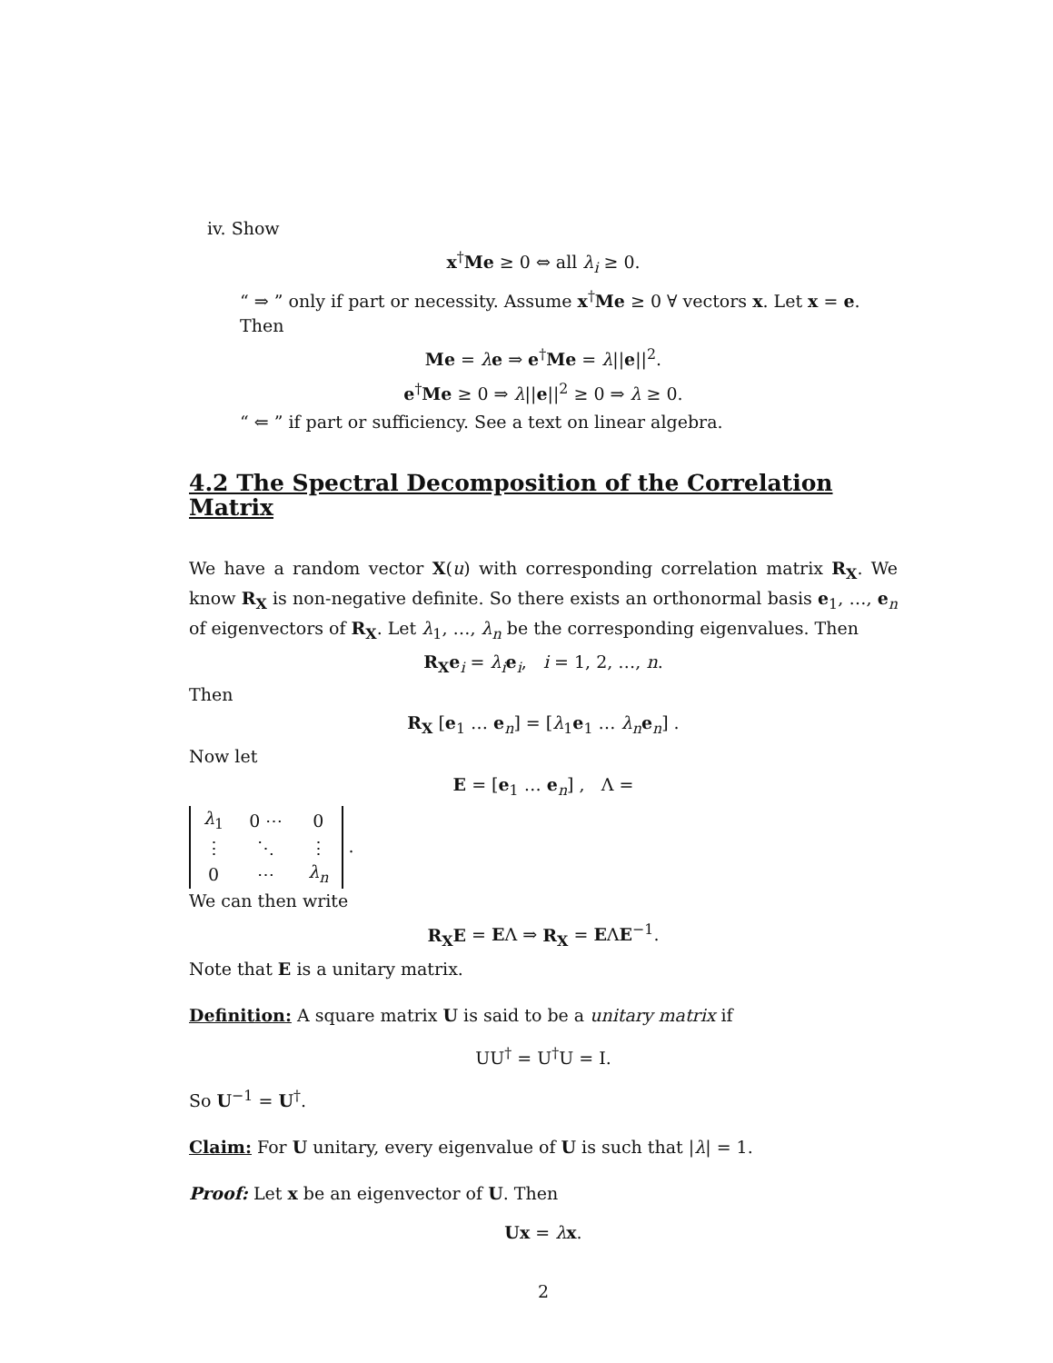iv. Show
x<sup>†</sup>Me ≥ 0 ⇔ all λ<sub>i</sub> ≥ 0.
“ ⇒ ” only if part or necessity. Assume x<sup>†</sup>Me ≥ 0 ∀ vectors x. Let x = e. Then
Me = λe ⇒ e<sup>†</sup>Me = λ||e||<sup>2</sup>.
e<sup>†</sup>Me ≥ 0 ⇒ λ||e||<sup>2</sup> ≥ 0 ⇒ λ ≥ 0.
“ ⇐ ” if part or sufficiency. See a text on linear algebra.
4.2 The Spectral Decomposition of the Correlation Matrix
We have a random vector X(u) with corresponding correlation matrix R<sub>X</sub>. We know R<sub>X</sub> is non-negative definite. So there exists an orthonormal basis e<sub>1</sub>, …, e<sub>n</sub> of eigenvectors of R<sub>X</sub>. Let λ<sub>1</sub>, …, λ<sub>n</sub> be the corresponding eigenvalues. Then
R<sub>X</sub>e<sub>i</sub> = λ<sub>i</sub> e<sub>i</sub>, i = 1, 2, …, n.
Then
R<sub>X</sub> [e<sub>1</sub> … e<sub>n</sub>] = [λ<sub>1</sub>e<sub>1</sub> … λ<sub>n</sub> e<sub>n</sub>] .
Now let
E = [e<sub>1</sub> … e<sub>n</sub>] , Λ =
| λ<sub>1</sub> | 0 ⋯ | 0 |
| ⋮ | ⋱ | ⋮ |
| 0 | ⋯ | λ<sub>n</sub> |
.
We can then write
R<sub>X</sub>E = EΛ ⇒ R<sub>X</sub> = EΛE<sup>−1</sup>.
Note that E is a unitary matrix.
Definition: A square matrix U is said to be a unitary matrix if
UU<sup>†</sup> = U<sup>†</sup>U = I.
So U<sup>−1</sup> = U<sup>†</sup>.
Claim: For U unitary, every eigenvalue of U is such that |λ| = 1.
Proof: Let x be an eigenvector of U. Then
Ux = λx.
2